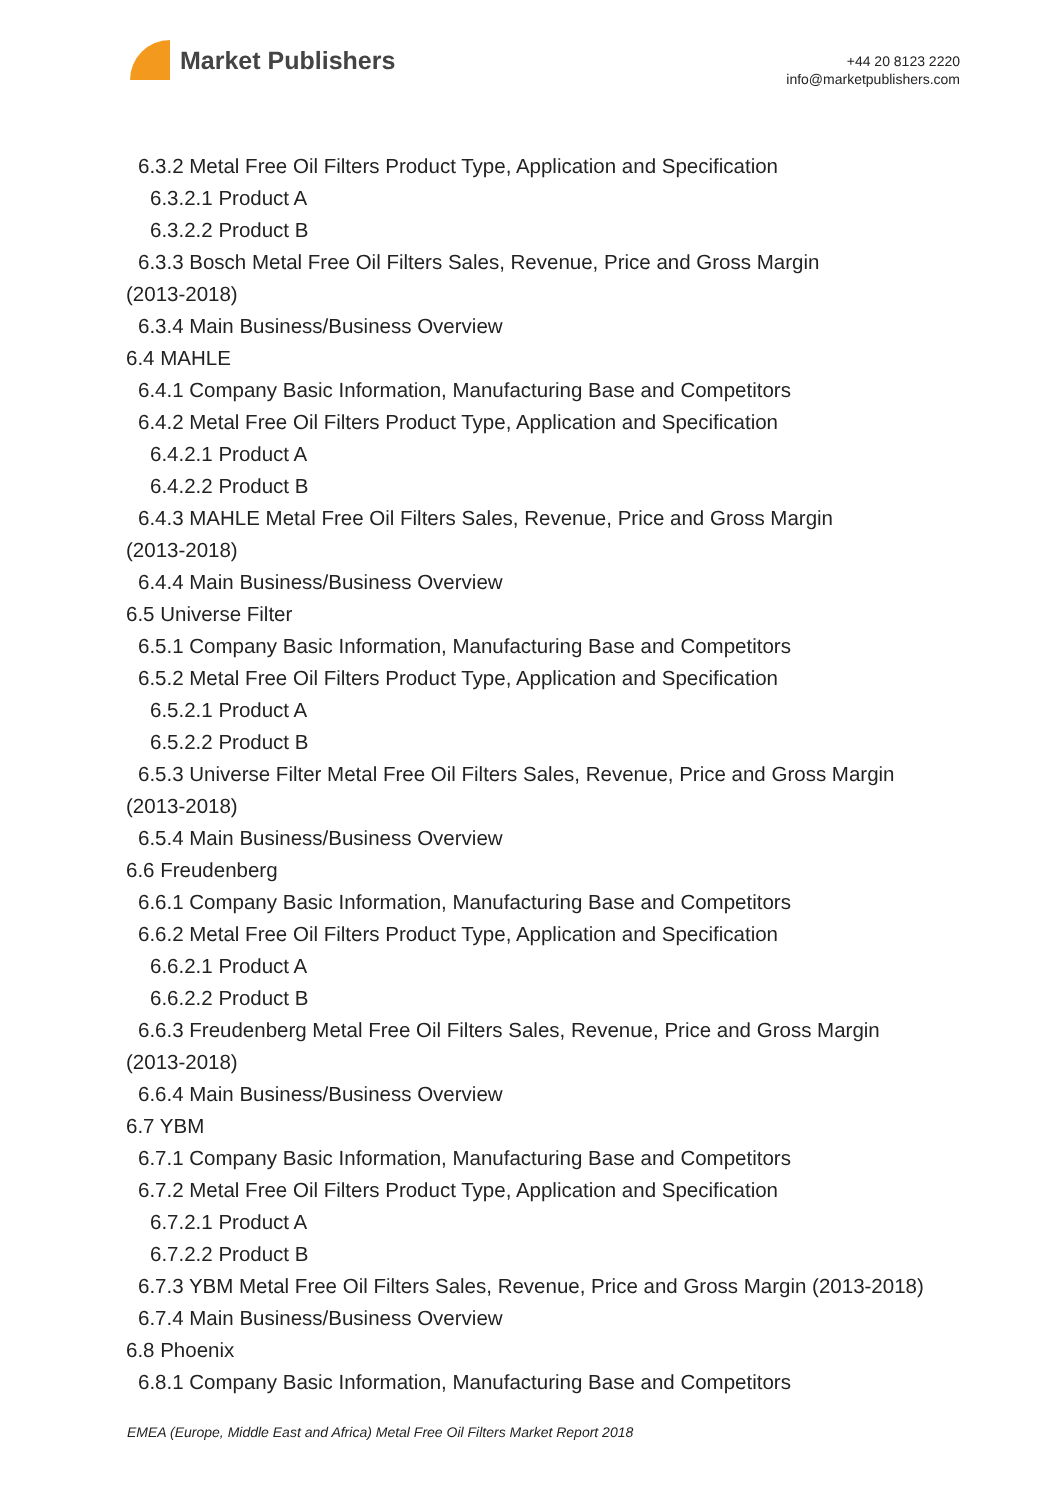Market Publishers
+44 20 8123 2220
info@marketpublishers.com
6.3.2 Metal Free Oil Filters Product Type, Application and Specification
6.3.2.1 Product A
6.3.2.2 Product B
6.3.3 Bosch Metal Free Oil Filters Sales, Revenue, Price and Gross Margin
(2013-2018)
6.3.4 Main Business/Business Overview
6.4 MAHLE
6.4.1 Company Basic Information, Manufacturing Base and Competitors
6.4.2 Metal Free Oil Filters Product Type, Application and Specification
6.4.2.1 Product A
6.4.2.2 Product B
6.4.3 MAHLE Metal Free Oil Filters Sales, Revenue, Price and Gross Margin
(2013-2018)
6.4.4 Main Business/Business Overview
6.5 Universe Filter
6.5.1 Company Basic Information, Manufacturing Base and Competitors
6.5.2 Metal Free Oil Filters Product Type, Application and Specification
6.5.2.1 Product A
6.5.2.2 Product B
6.5.3 Universe Filter Metal Free Oil Filters Sales, Revenue, Price and Gross Margin
(2013-2018)
6.5.4 Main Business/Business Overview
6.6 Freudenberg
6.6.1 Company Basic Information, Manufacturing Base and Competitors
6.6.2 Metal Free Oil Filters Product Type, Application and Specification
6.6.2.1 Product A
6.6.2.2 Product B
6.6.3 Freudenberg Metal Free Oil Filters Sales, Revenue, Price and Gross Margin
(2013-2018)
6.6.4 Main Business/Business Overview
6.7 YBM
6.7.1 Company Basic Information, Manufacturing Base and Competitors
6.7.2 Metal Free Oil Filters Product Type, Application and Specification
6.7.2.1 Product A
6.7.2.2 Product B
6.7.3 YBM Metal Free Oil Filters Sales, Revenue, Price and Gross Margin (2013-2018)
6.7.4 Main Business/Business Overview
6.8 Phoenix
6.8.1 Company Basic Information, Manufacturing Base and Competitors
EMEA (Europe, Middle East and Africa) Metal Free Oil Filters Market Report 2018